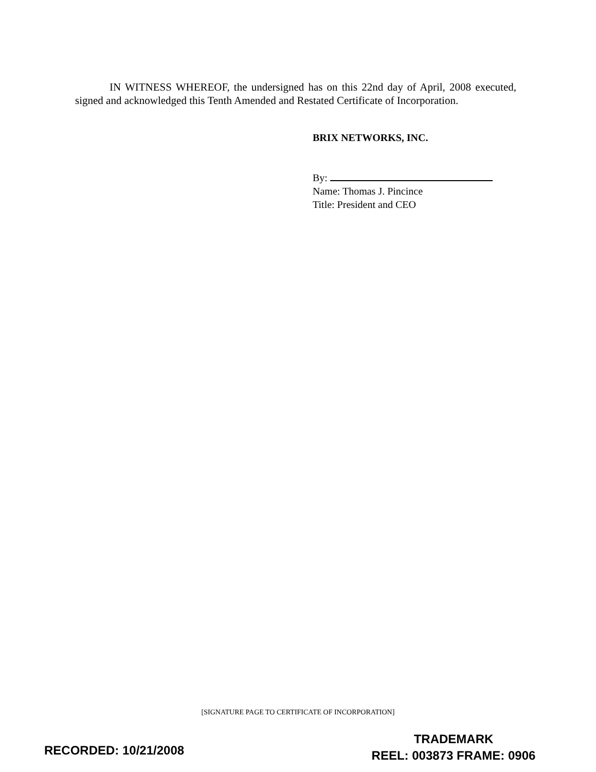IN WITNESS WHEREOF, the undersigned has on this 22nd day of April, 2008 executed, signed and acknowledged this Tenth Amended and Restated Certificate of Incorporation.
BRIX NETWORKS, INC.
By:
Name: Thomas J. Pincince
Title: President and CEO
[SIGNATURE PAGE TO CERTIFICATE OF INCORPORATION]
RECORDED: 10/21/2008
TRADEMARK
REEL: 003873 FRAME: 0906